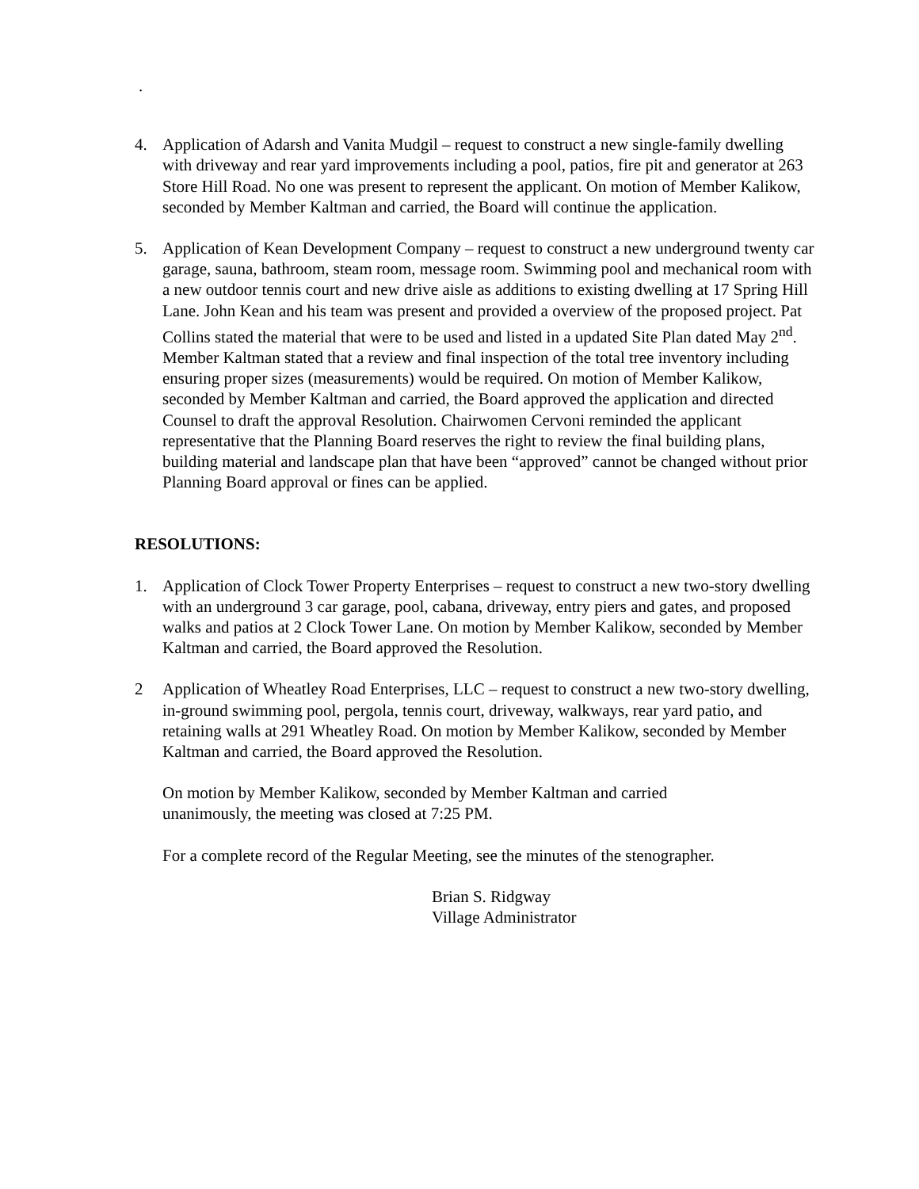.
4. Application of Adarsh and Vanita Mudgil – request to construct a new single-family dwelling with driveway and rear yard improvements including a pool, patios, fire pit and generator at 263 Store Hill Road. No one was present to represent the applicant. On motion of Member Kalikow, seconded by Member Kaltman and carried, the Board will continue the application.
5. Application of Kean Development Company – request to construct a new underground twenty car garage, sauna, bathroom, steam room, message room. Swimming pool and mechanical room with a new outdoor tennis court and new drive aisle as additions to existing dwelling at 17 Spring Hill Lane. John Kean and his team was present and provided a overview of the proposed project. Pat Collins stated the material that were to be used and listed in a updated Site Plan dated May 2<sup>nd</sup>. Member Kaltman stated that a review and final inspection of the total tree inventory including ensuring proper sizes (measurements) would be required. On motion of Member Kalikow, seconded by Member Kaltman and carried, the Board approved the application and directed Counsel to draft the approval Resolution. Chairwomen Cervoni reminded the applicant representative that the Planning Board reserves the right to review the final building plans, building material and landscape plan that have been “approved” cannot be changed without prior Planning Board approval or fines can be applied.
RESOLUTIONS:
1. Application of Clock Tower Property Enterprises – request to construct a new two-story dwelling with an underground 3 car garage, pool, cabana, driveway, entry piers and gates, and proposed walks and patios at 2 Clock Tower Lane. On motion by Member Kalikow, seconded by Member Kaltman and carried, the Board approved the Resolution.
2 Application of Wheatley Road Enterprises, LLC – request to construct a new two-story dwelling, in-ground swimming pool, pergola, tennis court, driveway, walkways, rear yard patio, and retaining walls at 291 Wheatley Road. On motion by Member Kalikow, seconded by Member Kaltman and carried, the Board approved the Resolution.
On motion by Member Kalikow, seconded by Member Kaltman and carried
unanimously, the meeting was closed at 7:25 PM.
For a complete record of the Regular Meeting, see the minutes of the stenographer.
Brian S. Ridgway
Village Administrator